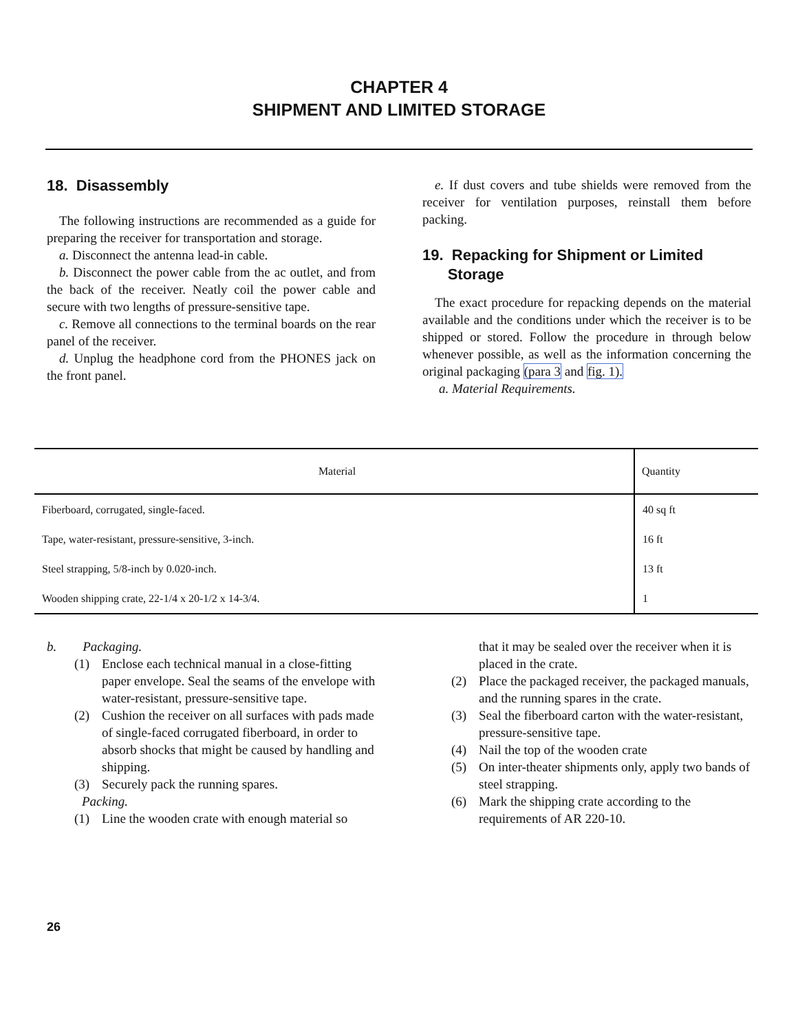CHAPTER 4
SHIPMENT AND LIMITED STORAGE
18. Disassembly
The following instructions are recommended as a guide for preparing the receiver for transportation and storage.
a. Disconnect the antenna lead-in cable.
b. Disconnect the power cable from the ac outlet, and from the back of the receiver. Neatly coil the power cable and secure with two lengths of pressure-sensitive tape.
c. Remove all connections to the terminal boards on the rear panel of the receiver.
d. Unplug the headphone cord from the PHONES jack on the front panel.
e. If dust covers and tube shields were removed from the receiver for ventilation purposes, reinstall them before packing.
19. Repacking for Shipment or Limited
Storage
The exact procedure for repacking depends on the material available and the conditions under which the receiver is to be shipped or stored. Follow the procedure in through below whenever possible, as well as the information concerning the original packaging (para 3 and fig. 1).
a. Material Requirements.
| Material | Quantity |
| --- | --- |
| Fiberboard, corrugated, single-faced. | 40 sq ft |
| Tape, water-resistant, pressure-sensitive, 3-inch. | 16 ft |
| Steel strapping, 5/8-inch by 0.020-inch. | 13 ft |
| Wooden shipping crate, 22-1/4 x 20-1/2 x 14-3/4. | 1 |
b. Packaging.
(1) Enclose each technical manual in a close-fitting paper envelope. Seal the seams of the envelope with water-resistant, pressure-sensitive tape.
(2) Cushion the receiver on all surfaces with pads made of single-faced corrugated fiberboard, in order to absorb shocks that might be caused by handling and shipping.
(3) Securely pack the running spares.
Packing.
(1) Line the wooden crate with enough material so
that it may be sealed over the receiver when it is placed in the crate.
(2) Place the packaged receiver, the packaged manuals, and the running spares in the crate.
(3) Seal the fiberboard carton with the water-resistant, pressure-sensitive tape.
(4) Nail the top of the wooden crate
(5) On inter-theater shipments only, apply two bands of steel strapping.
(6) Mark the shipping crate according to the requirements of AR 220-10.
26